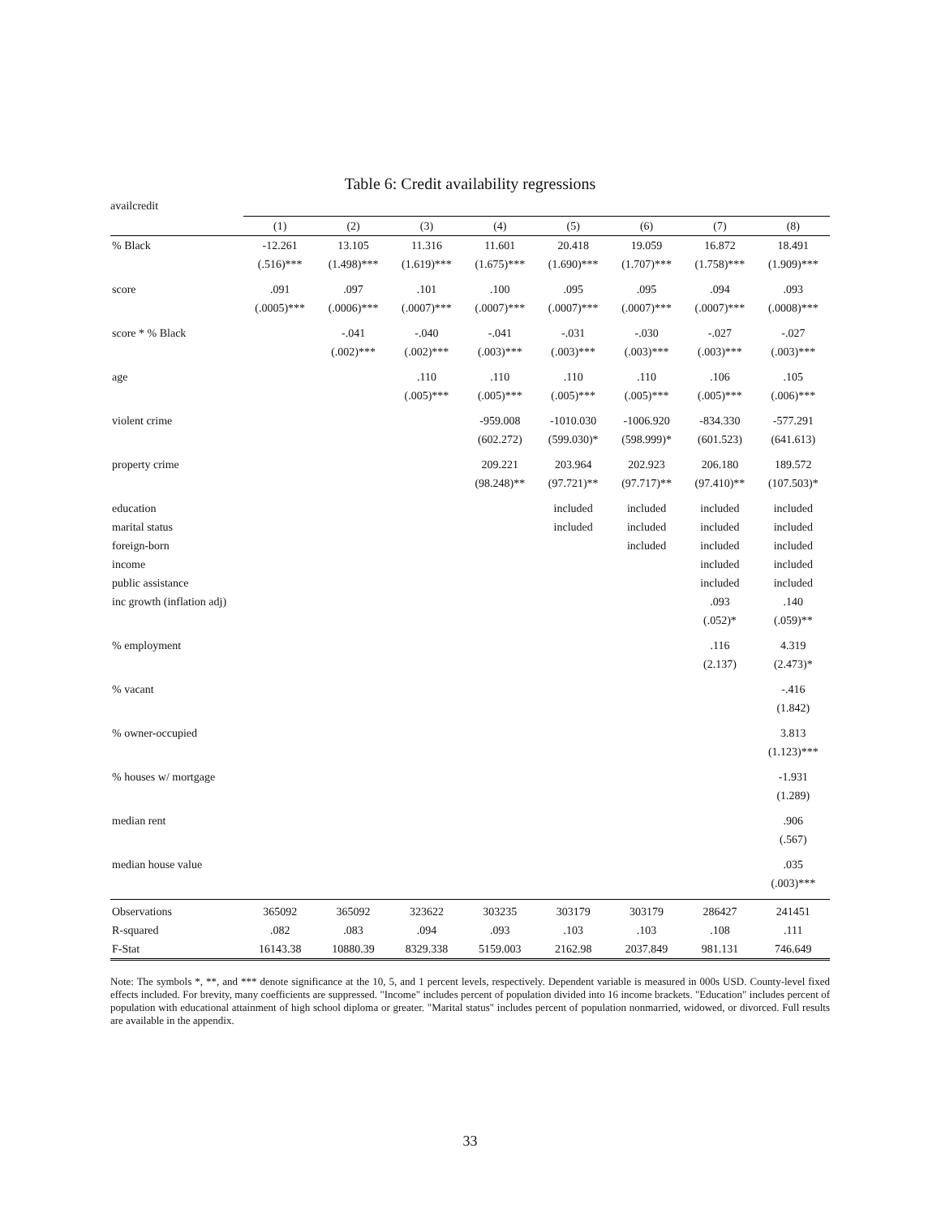Table 6: Credit availability regressions
availcredit
| | (1) | (2) | (3) | (4) | (5) | (6) | (7) | (8) |
| --- | --- | --- | --- | --- | --- | --- | --- | --- |
| % Black | -12.261 | 13.105 | 11.316 | 11.601 | 20.418 | 19.059 | 16.872 | 18.491 |
| | (.516)*** | (1.498)*** | (1.619)*** | (1.675)*** | (1.690)*** | (1.707)*** | (1.758)*** | (1.909)*** |
| score | .091 | .097 | .101 | .100 | .095 | .095 | .094 | .093 |
| | (.0005)*** | (.0006)*** | (.0007)*** | (.0007)*** | (.0007)*** | (.0007)*** | (.0007)*** | (.0008)*** |
| score * % Black | | -.041 | -.040 | -.041 | -.031 | -.030 | -.027 | -.027 |
| | | (.002)*** | (.002)*** | (.003)*** | (.003)*** | (.003)*** | (.003)*** | (.003)*** |
| age | | | .110 | .110 | .110 | .110 | .106 | .105 |
| | | | (.005)*** | (.005)*** | (.005)*** | (.005)*** | (.005)*** | (.006)*** |
| violent crime | | | | -959.008 | -1010.030 | -1006.920 | -834.330 | -577.291 |
| | | | | (602.272) | (599.030)* | (598.999)* | (601.523) | (641.613) |
| property crime | | | | 209.221 | 203.964 | 202.923 | 206.180 | 189.572 |
| | | | | (98.248)** | (97.721)** | (97.717)** | (97.410)** | (107.503)* |
| education | | | | | included | included | included | included |
| marital status | | | | | included | included | included | included |
| foreign-born | | | | | | included | included | included |
| income | | | | | | | included | included |
| public assistance | | | | | | | included | included |
| inc growth (inflation adj) | | | | | | | .093 | .140 |
| | | | | | | | (.052)* | (.059)** |
| % employment | | | | | | | .116 | 4.319 |
| | | | | | | | (2.137) | (2.473)* |
| % vacant | | | | | | | | -.416 |
| | | | | | | | | (1.842) |
| % owner-occupied | | | | | | | | 3.813 |
| | | | | | | | | (1.123)*** |
| % houses w/ mortgage | | | | | | | | -1.931 |
| | | | | | | | | (1.289) |
| median rent | | | | | | | | .906 |
| | | | | | | | | (.567) |
| median house value | | | | | | | | .035 |
| | | | | | | | | (.003)*** |
| Observations | 365092 | 365092 | 323622 | 303235 | 303179 | 303179 | 286427 | 241451 |
| R-squared | .082 | .083 | .094 | .093 | .103 | .103 | .108 | .111 |
| F-Stat | 16143.38 | 10880.39 | 8329.338 | 5159.003 | 2162.98 | 2037.849 | 981.131 | 746.649 |
Note: The symbols *, **, and *** denote significance at the 10, 5, and 1 percent levels, respectively. Dependent variable is measured in 000s USD. County-level fixed effects included. For brevity, many coefficients are suppressed. "Income" includes percent of population divided into 16 income brackets. "Education" includes percent of population with educational attainment of high school diploma or greater. "Marital status" includes percent of population nonmarried, widowed, or divorced. Full results are available in the appendix.
33